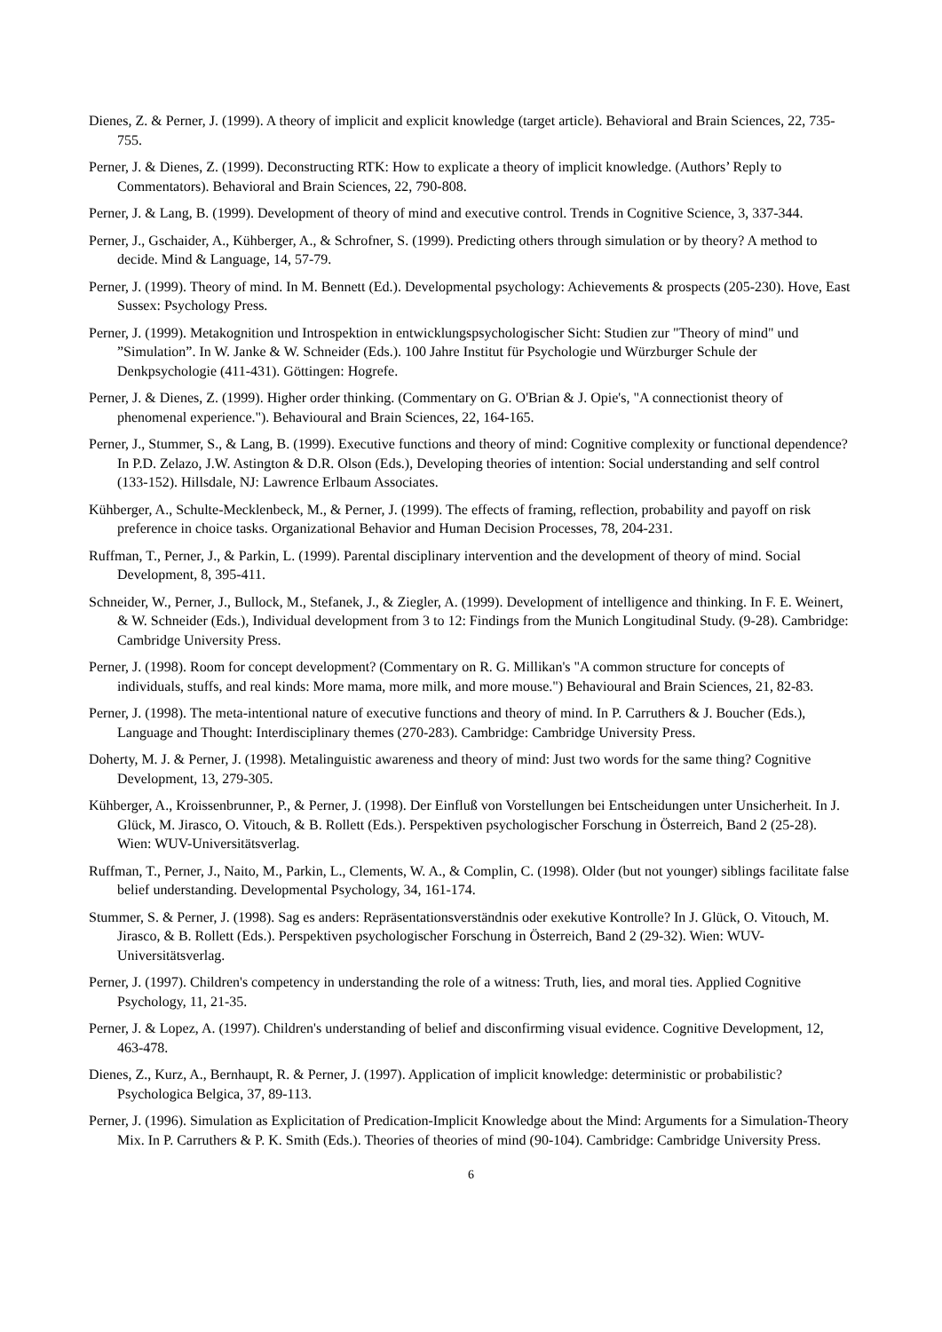Dienes, Z. & Perner, J. (1999). A theory of implicit and explicit knowledge (target article). Behavioral and Brain Sciences, 22, 735-755.
Perner, J. & Dienes, Z. (1999). Deconstructing RTK: How to explicate a theory of implicit knowledge. (Authors’ Reply to Commentators). Behavioral and Brain Sciences, 22, 790-808.
Perner, J. & Lang, B. (1999). Development of theory of mind and executive control. Trends in Cognitive Science, 3, 337-344.
Perner, J., Gschaider, A., Kühberger, A., & Schrofner, S. (1999). Predicting others through simulation or by theory? A method to decide. Mind & Language, 14, 57-79.
Perner, J. (1999). Theory of mind. In M. Bennett (Ed.). Developmental psychology: Achievements & prospects (205-230). Hove, East Sussex: Psychology Press.
Perner, J. (1999). Metakognition und Introspektion in entwicklungspsychologischer Sicht: Studien zur "Theory of mind" und ”Simulation”. In W. Janke & W. Schneider (Eds.). 100 Jahre Institut für Psychologie und Würzburger Schule der Denkpsychologie (411-431). Göttingen: Hogrefe.
Perner, J. & Dienes, Z. (1999). Higher order thinking. (Commentary on G. O'Brian & J. Opie's, "A connectionist theory of phenomenal experience."). Behavioural and Brain Sciences, 22, 164-165.
Perner, J., Stummer, S., & Lang, B. (1999). Executive functions and theory of mind: Cognitive complexity or functional dependence? In P.D. Zelazo, J.W. Astington & D.R. Olson (Eds.), Developing theories of intention: Social understanding and self control (133-152). Hillsdale, NJ: Lawrence Erlbaum Associates.
Kühberger, A., Schulte-Mecklenbeck, M., & Perner, J. (1999). The effects of framing, reflection, probability and payoff on risk preference in choice tasks. Organizational Behavior and Human Decision Processes, 78, 204-231.
Ruffman, T., Perner, J., & Parkin, L. (1999). Parental disciplinary intervention and the development of theory of mind. Social Development, 8, 395-411.
Schneider, W., Perner, J., Bullock, M., Stefanek, J., & Ziegler, A. (1999). Development of intelligence and thinking. In F. E. Weinert, & W. Schneider (Eds.), Individual development from 3 to 12: Findings from the Munich Longitudinal Study. (9-28). Cambridge: Cambridge University Press.
Perner, J. (1998). Room for concept development? (Commentary on R. G. Millikan's "A common structure for concepts of individuals, stuffs, and real kinds: More mama, more milk, and more mouse.") Behavioural and Brain Sciences, 21, 82-83.
Perner, J. (1998). The meta-intentional nature of executive functions and theory of mind. In P. Carruthers & J. Boucher (Eds.), Language and Thought: Interdisciplinary themes (270-283). Cambridge: Cambridge University Press.
Doherty, M. J. & Perner, J. (1998). Metalinguistic awareness and theory of mind: Just two words for the same thing? Cognitive Development, 13, 279-305.
Kühberger, A., Kroissenbrunner, P., & Perner, J. (1998). Der Einfluß von Vorstellungen bei Entscheidungen unter Unsicherheit. In J. Glück, M. Jirasco, O. Vitouch, & B. Rollett (Eds.). Perspektiven psychologischer Forschung in Österreich, Band 2 (25-28). Wien: WUV-Universitätsverlag.
Ruffman, T., Perner, J., Naito, M., Parkin, L., Clements, W. A., & Complin, C. (1998). Older (but not younger) siblings facilitate false belief understanding. Developmental Psychology, 34, 161-174.
Stummer, S. & Perner, J. (1998). Sag es anders: Repräsentationsverständnis oder exekutive Kontrolle? In J. Glück, O. Vitouch, M. Jirasco, & B. Rollett (Eds.). Perspektiven psychologischer Forschung in Österreich, Band 2 (29-32). Wien: WUV-Universitätsverlag.
Perner, J. (1997). Children's competency in understanding the role of a witness: Truth, lies, and moral ties. Applied Cognitive Psychology, 11, 21-35.
Perner, J. & Lopez, A. (1997). Children's understanding of belief and disconfirming visual evidence. Cognitive Development, 12, 463-478.
Dienes, Z., Kurz, A., Bernhaupt, R. & Perner, J. (1997). Application of implicit knowledge: deterministic or probabilistic? Psychologica Belgica, 37, 89-113.
Perner, J. (1996). Simulation as Explicitation of Predication-Implicit Knowledge about the Mind: Arguments for a Simulation-Theory Mix. In P. Carruthers & P. K. Smith (Eds.). Theories of theories of mind (90-104). Cambridge: Cambridge University Press.
6